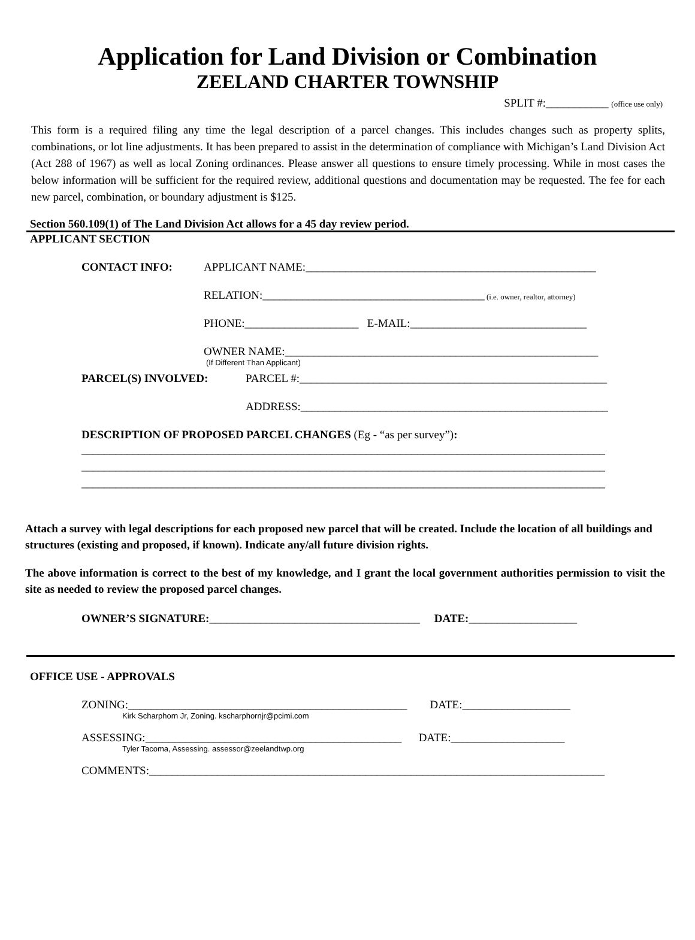Application for Land Division or Combination
ZEELAND CHARTER TOWNSHIP
SPLIT #:___________ (office use only)
This form is a required filing any time the legal description of a parcel changes. This includes changes such as property splits, combinations, or lot line adjustments. It has been prepared to assist in the determination of compliance with Michigan’s Land Division Act (Act 288 of 1967) as well as local Zoning ordinances. Please answer all questions to ensure timely processing. While in most cases the below information will be sufficient for the required review, additional questions and documentation may be requested. The fee for each new parcel, combination, or boundary adjustment is $125.
Section 560.109(1) of The Land Division Act allows for a 45 day review period.
APPLICANT SECTION
CONTACT INFO: APPLICANT NAME:___________________________________________________
RELATION:_______________________________________ (i.e. owner, realtor, attorney)
PHONE:____________________ E-MAIL:_______________________________
OWNER NAME:_______________________________________________________
(If Different Than Applicant)
PARCEL(S) INVOLVED: PARCEL #:______________________________________________________
ADDRESS:______________________________________________________
DESCRIPTION OF PROPOSED PARCEL CHANGES (Eg - “as per survey”):
____________________________________________________________________________________________
____________________________________________________________________________________________
____________________________________________________________________________________________
Attach a survey with legal descriptions for each proposed new parcel that will be created. Include the location of all buildings and structures (existing and proposed, if known). Indicate any/all future division rights.
The above information is correct to the best of my knowledge, and I grant the local government authorities permission to visit the site as needed to review the proposed parcel changes.
OWNER’S SIGNATURE: _____________________________________ DATE: ___________________
OFFICE USE - APPROVALS
ZONING:_________________________________________________ DATE:___________________
Kirk Scharphorn Jr, Zoning. kscharphornjr@pcimi.com
ASSESSING:_____________________________________________ DATE:____________________
Tyler Tacoma, Assessing. assessor@zeelandtwp.org
COMMENTS:________________________________________________________________________________